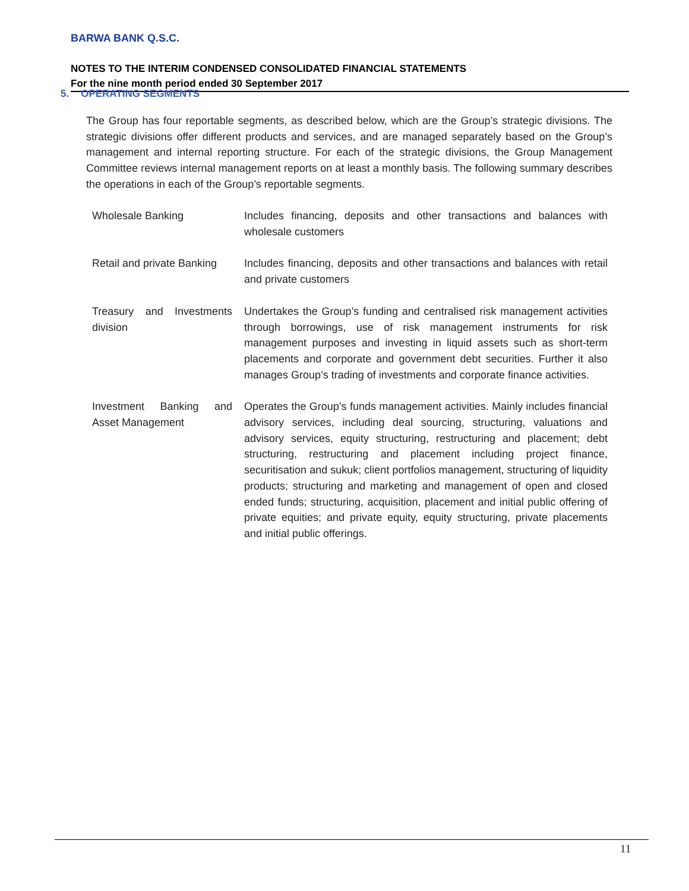BARWA BANK Q.S.C.
NOTES TO THE INTERIM CONDENSED CONSOLIDATED FINANCIAL STATEMENTS
For the nine month period ended 30 September 2017
5. OPERATING SEGMENTS
The Group has four reportable segments, as described below, which are the Group’s strategic divisions. The strategic divisions offer different products and services, and are managed separately based on the Group’s management and internal reporting structure. For each of the strategic divisions, the Group Management Committee reviews internal management reports on at least a monthly basis. The following summary describes the operations in each of the Group’s reportable segments.
| Wholesale Banking | Includes financing, deposits and other transactions and balances with wholesale customers |
| Retail and private Banking | Includes financing, deposits and other transactions and balances with retail and private customers |
| Treasury and Investments division | Undertakes the Group’s funding and centralised risk management activities through borrowings, use of risk management instruments for risk management purposes and investing in liquid assets such as short-term placements and corporate and government debt securities. Further it also manages Group’s trading of investments and corporate finance activities. |
| Investment Banking and Asset Management | Operates the Group’s funds management activities. Mainly includes financial advisory services, including deal sourcing, structuring, valuations and advisory services, equity structuring, restructuring and placement; debt structuring, restructuring and placement including project finance, securitisation and sukuk; client portfolios management, structuring of liquidity products; structuring and marketing and management of open and closed ended funds; structuring, acquisition, placement and initial public offering of private equities; and private equity, equity structuring, private placements and initial public offerings. |
11